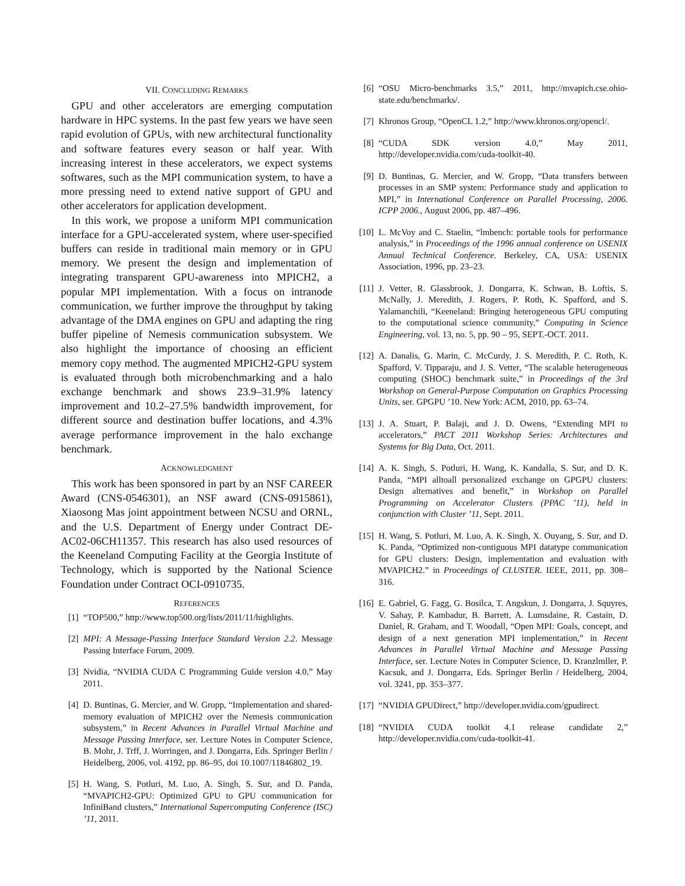VII. CONCLUDING REMARKS
GPU and other accelerators are emerging computation hardware in HPC systems. In the past few years we have seen rapid evolution of GPUs, with new architectural functionality and software features every season or half year. With increasing interest in these accelerators, we expect systems softwares, such as the MPI communication system, to have a more pressing need to extend native support of GPU and other accelerators for application development.
In this work, we propose a uniform MPI communication interface for a GPU-accelerated system, where user-specified buffers can reside in traditional main memory or in GPU memory. We present the design and implementation of integrating transparent GPU-awareness into MPICH2, a popular MPI implementation. With a focus on intranode communication, we further improve the throughput by taking advantage of the DMA engines on GPU and adapting the ring buffer pipeline of Nemesis communication subsystem. We also highlight the importance of choosing an efficient memory copy method. The augmented MPICH2-GPU system is evaluated through both microbenchmarking and a halo exchange benchmark and shows 23.9–31.9% latency improvement and 10.2–27.5% bandwidth improvement, for different source and destination buffer locations, and 4.3% average performance improvement in the halo exchange benchmark.
ACKNOWLEDGMENT
This work has been sponsored in part by an NSF CAREER Award (CNS-0546301), an NSF award (CNS-0915861), Xiaosong Mas joint appointment between NCSU and ORNL, and the U.S. Department of Energy under Contract DE-AC02-06CH11357. This research has also used resources of the Keeneland Computing Facility at the Georgia Institute of Technology, which is supported by the National Science Foundation under Contract OCI-0910735.
REFERENCES
[1] “TOP500,” http://www.top500.org/lists/2011/11/highlights.
[2] MPI: A Message-Passing Interface Standard Version 2.2. Message Passing Interface Forum, 2009.
[3] Nvidia, “NVIDIA CUDA C Programming Guide version 4.0,” May 2011.
[4] D. Buntinas, G. Mercier, and W. Gropp, “Implementation and shared-memory evaluation of MPICH2 over the Nemesis communication subsystem,” in Recent Advances in Parallel Virtual Machine and Message Passing Interface, ser. Lecture Notes in Computer Science, B. Mohr, J. Trff, J. Worringen, and J. Dongarra, Eds. Springer Berlin / Heidelberg, 2006, vol. 4192, pp. 86–95, doi 10.1007/11846802_19.
[5] H. Wang, S. Potluri, M. Luo, A. Singh, S. Sur, and D. Panda, “MVAPICH2-GPU: Optimized GPU to GPU communication for InfiniBand clusters,” International Supercomputing Conference (ISC) ’11, 2011.
[6] “OSU Micro-benchmarks 3.5,” 2011, http://mvapich.cse.ohio-state.edu/benchmarks/.
[7] Khronos Group, “OpenCL 1.2,” http://www.khronos.org/opencl/.
[8] “CUDA SDK version 4.0,” May 2011, http://developer.nvidia.com/cuda-toolkit-40.
[9] D. Buntinas, G. Mercier, and W. Gropp, “Data transfers between processes in an SMP system: Performance study and application to MPI,” in International Conference on Parallel Processing, 2006. ICPP 2006., August 2006, pp. 487–496.
[10] L. McVoy and C. Staelin, “lmbench: portable tools for performance analysis,” in Proceedings of the 1996 annual conference on USENIX Annual Technical Conference. Berkeley, CA, USA: USENIX Association, 1996, pp. 23–23.
[11] J. Vetter, R. Glassbrook, J. Dongarra, K. Schwan, B. Loftis, S. McNally, J. Meredith, J. Rogers, P. Roth, K. Spafford, and S. Yalamanchili, “Keeneland: Bringing heterogeneous GPU computing to the computational science community,” Computing in Science Engineering, vol. 13, no. 5, pp. 90 – 95, SEPT.-OCT. 2011.
[12] A. Danalis, G. Marin, C. McCurdy, J. S. Meredith, P. C. Roth, K. Spafford, V. Tipparaju, and J. S. Vetter, “The scalable heterogeneous computing (SHOC) benchmark suite,” in Proceedings of the 3rd Workshop on General-Purpose Computation on Graphics Processing Units, ser. GPGPU ’10. New York: ACM, 2010, pp. 63–74.
[13] J. A. Stuart, P. Balaji, and J. D. Owens, “Extending MPI to accelerators,” PACT 2011 Workshop Series: Architectures and Systems for Big Data, Oct. 2011.
[14] A. K. Singh, S. Potluri, H. Wang, K. Kandalla, S. Sur, and D. K. Panda, “MPI alltoall personalized exchange on GPGPU clusters: Design alternatives and benefit,” in Workshop on Parallel Programming on Accelerator Clusters (PPAC ’11), held in conjunction with Cluster ’11, Sept. 2011.
[15] H. Wang, S. Potluri, M. Luo, A. K. Singh, X. Ouyang, S. Sur, and D. K. Panda, “Optimized non-contiguous MPI datatype communication for GPU clusters: Design, implementation and evaluation with MVAPICH2.” in Proceedings of CLUSTER. IEEE, 2011, pp. 308–316.
[16] E. Gabriel, G. Fagg, G. Bosilca, T. Angskun, J. Dongarra, J. Squyres, V. Sahay, P. Kambadur, B. Barrett, A. Lumsdaine, R. Castain, D. Daniel, R. Graham, and T. Woodall, “Open MPI: Goals, concept, and design of a next generation MPI implementation,” in Recent Advances in Parallel Virtual Machine and Message Passing Interface, ser. Lecture Notes in Computer Science, D. Kranzlmller, P. Kacsuk, and J. Dongarra, Eds. Springer Berlin / Heidelberg, 2004, vol. 3241, pp. 353–377.
[17] “NVIDIA GPUDirect,” http://developer.nvidia.com/gpudirect.
[18] “NVIDIA CUDA toolkit 4.1 release candidate 2,” http://developer.nvidia.com/cuda-toolkit-41.